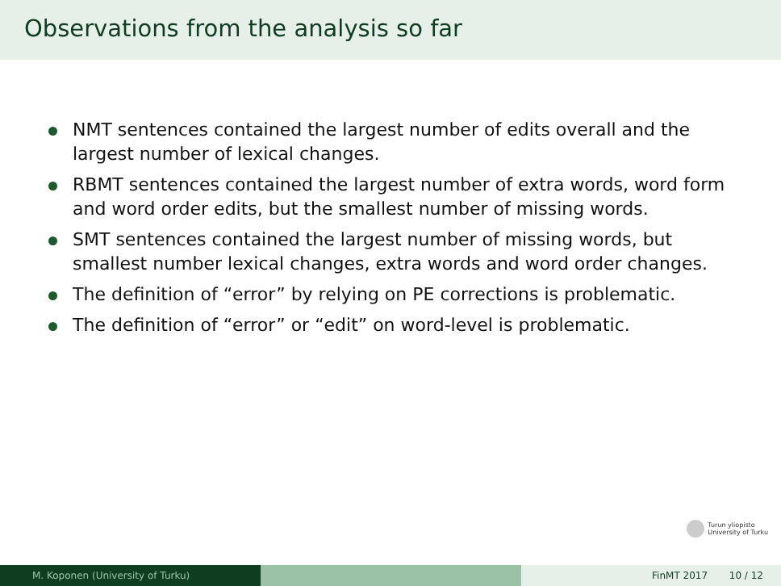Observations from the analysis so far
NMT sentences contained the largest number of edits overall and the largest number of lexical changes.
RBMT sentences contained the largest number of extra words, word form and word order edits, but the smallest number of missing words.
SMT sentences contained the largest number of missing words, but smallest number lexical changes, extra words and word order changes.
The definition of “error” by relying on PE corrections is problematic.
The definition of “error” or “edit” on word-level is problematic.
Turun yliopisto
University of Turku
M. Koponen (University of Turku) FinMT 2017 10 / 12